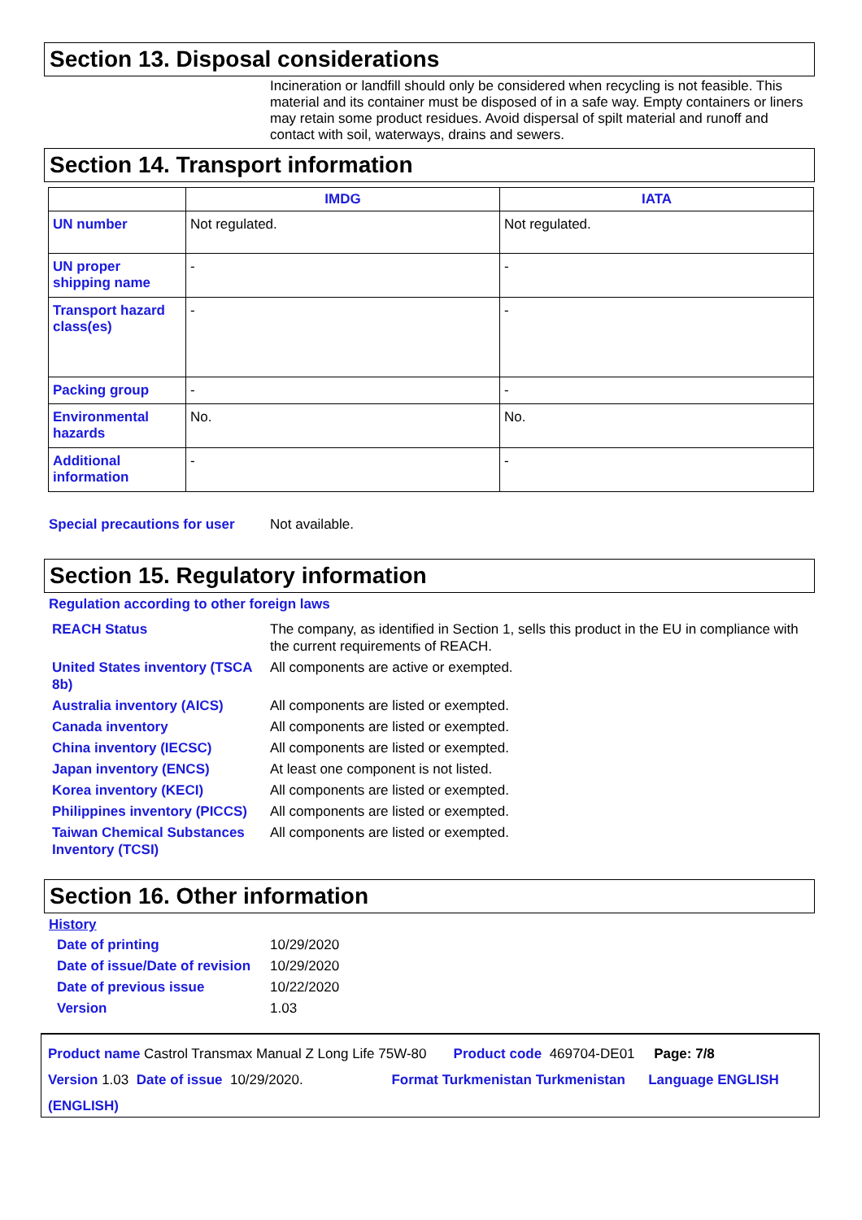Section 13. Disposal considerations
Incineration or landfill should only be considered when recycling is not feasible. This material and its container must be disposed of in a safe way. Empty containers or liners may retain some product residues. Avoid dispersal of spilt material and runoff and contact with soil, waterways, drains and sewers.
Section 14. Transport information
| | IMDG | IATA |
| --- | --- | --- |
| UN number | Not regulated. | Not regulated. |
| UN proper shipping name | - | - |
| Transport hazard class(es) | - | - |
| Packing group | - | - |
| Environmental hazards | No. | No. |
| Additional information | - | - |
Special precautions for user Not available.
Section 15. Regulatory information
Regulation according to other foreign laws
REACH Status The company, as identified in Section 1, sells this product in the EU in compliance with the current requirements of REACH.
United States inventory (TSCA 8b)
All components are active or exempted.
Australia inventory (AICS) All components are listed or exempted.
Canada inventory All components are listed or exempted.
China inventory (IECSC) All components are listed or exempted.
Japan inventory (ENCS) At least one component is not listed.
Korea inventory (KECI) All components are listed or exempted.
Philippines inventory (PICCS)
All components are listed or exempted.
Taiwan Chemical Substances Inventory (TCSI)
All components are listed or exempted.
Section 16. Other information
History
Date of printing 10/29/2020
Date of issue/Date of revision
10/29/2020
Date of previous issue 10/22/2020
Version 1.03
Product name Castrol Transmax Manual Z Long Life 75W-80 Product code 469704-DE01 Page: 7/8
Version 1.03 Date of issue 10/29/2020. Format Turkmenistan Turkmenistan Language ENGLISH (ENGLISH)